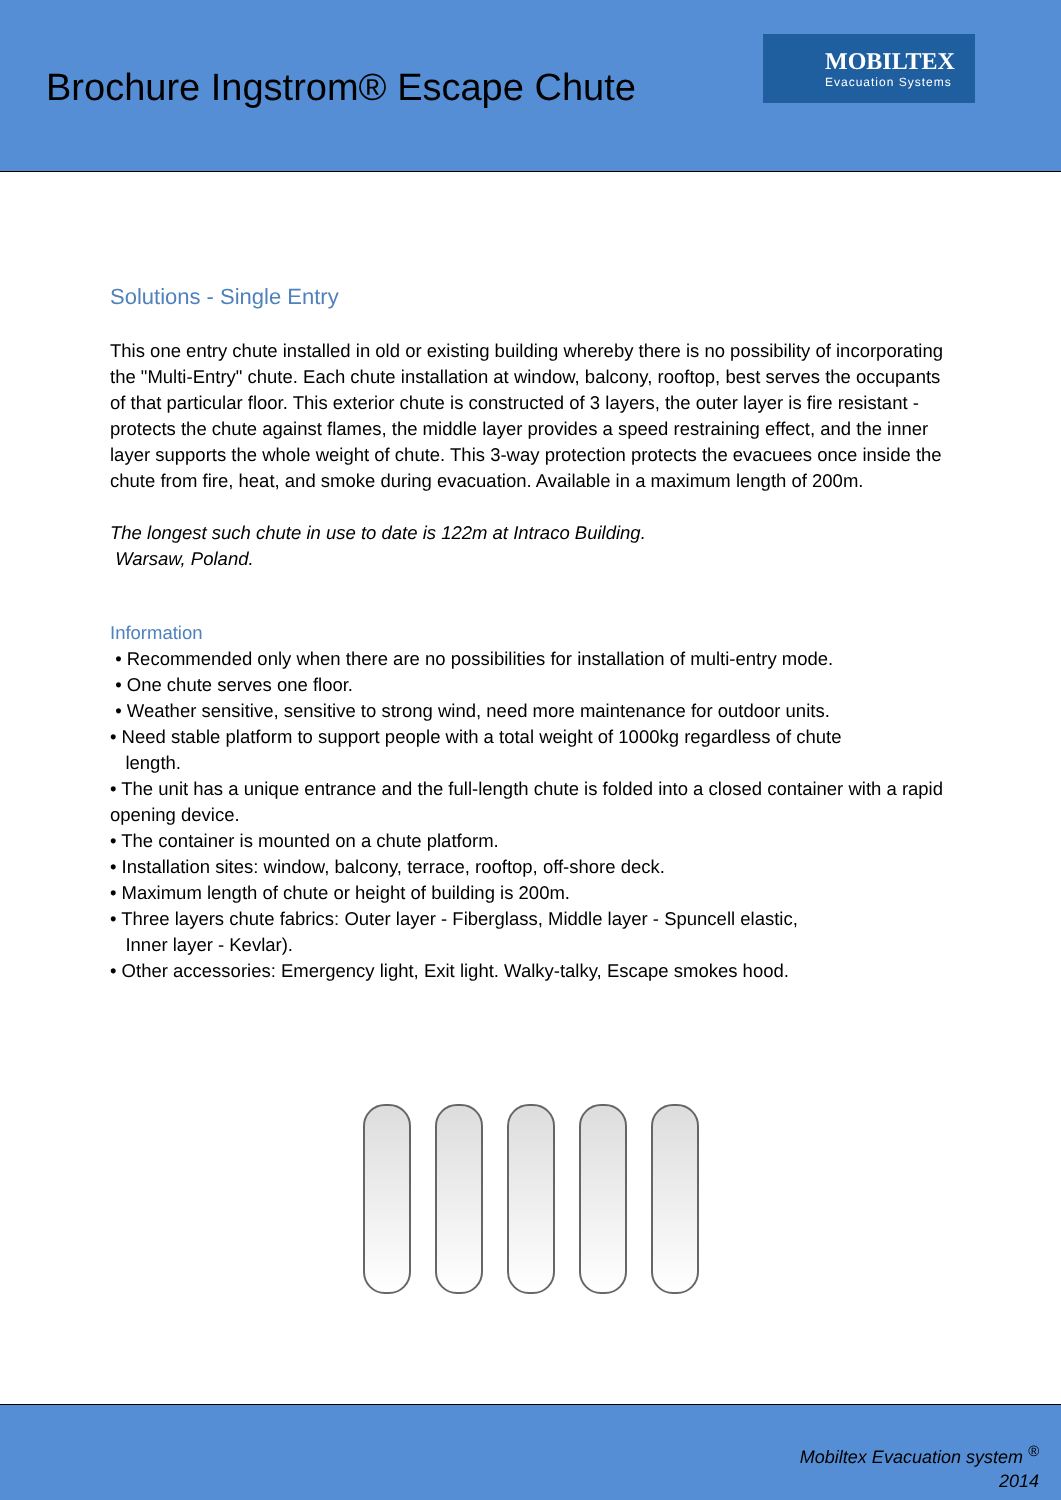Brochure Ingstrom® Escape Chute
MOBILTEX
Evacuation Systems
Solutions - Single Entry
This one entry chute installed in old or existing building whereby there is no possibility of incorporating the "Multi-Entry" chute. Each chute installation at window, balcony, rooftop, best serves the occupants of that particular floor. This exterior chute is constructed of 3 layers, the outer layer is fire resistant - protects the chute against flames, the middle layer provides a speed restraining effect, and the inner layer supports the whole weight of chute. This 3-way protection protects the evacuees once inside the chute from fire, heat, and smoke during evacuation. Available in a maximum length of 200m.
The longest such chute in use to date is 122m at Intraco Building.
Warsaw, Poland.
Information
• Recommended only when there are no possibilities for installation of multi-entry mode.
• One chute serves one floor.
• Weather sensitive, sensitive to strong wind, need more maintenance for outdoor units.
• Need stable platform to support people with a total weight of 1000kg regardless of chute
length.
• The unit has a unique entrance and the full-length chute is folded into a closed container with a rapid opening device.
• The container is mounted on a chute platform.
• Installation sites: window, balcony, terrace, rooftop, off-shore deck.
• Maximum length of chute or height of building is 200m.
• Three layers chute fabrics: Outer layer - Fiberglass, Middle layer - Spuncell elastic,
Inner layer - Kevlar).
• Other accessories: Emergency light, Exit light. Walky-talky, Escape smokes hood.
Mobiltex Evacuation system <sup>®</sup>
2014